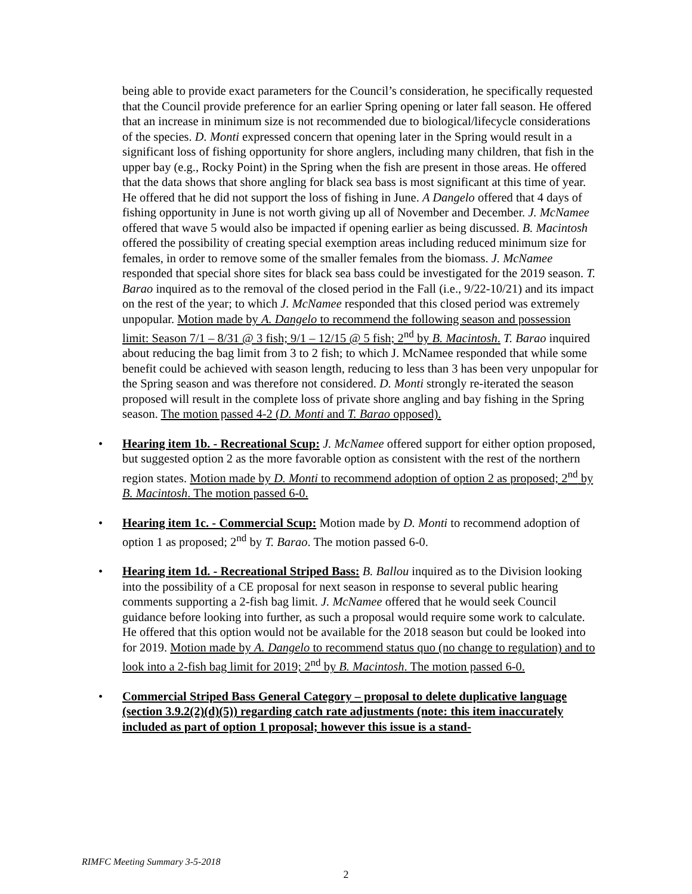being able to provide exact parameters for the Council’s consideration, he specifically requested that the Council provide preference for an earlier Spring opening or later fall season. He offered that an increase in minimum size is not recommended due to biological/lifecycle considerations of the species. D. Monti expressed concern that opening later in the Spring would result in a significant loss of fishing opportunity for shore anglers, including many children, that fish in the upper bay (e.g., Rocky Point) in the Spring when the fish are present in those areas. He offered that the data shows that shore angling for black sea bass is most significant at this time of year. He offered that he did not support the loss of fishing in June. A Dangelo offered that 4 days of fishing opportunity in June is not worth giving up all of November and December. J. McNamee offered that wave 5 would also be impacted if opening earlier as being discussed. B. Macintosh offered the possibility of creating special exemption areas including reduced minimum size for females, in order to remove some of the smaller females from the biomass. J. McNamee responded that special shore sites for black sea bass could be investigated for the 2019 season. T. Barao inquired as to the removal of the closed period in the Fall (i.e., 9/22-10/21) and its impact on the rest of the year; to which J. McNamee responded that this closed period was extremely unpopular. Motion made by A. Dangelo to recommend the following season and possession limit: Season 7/1 – 8/31 @ 3 fish; 9/1 – 12/15 @ 5 fish; 2<sup>nd</sup> by B. Macintosh. T. Barao inquired about reducing the bag limit from 3 to 2 fish; to which J. McNamee responded that while some benefit could be achieved with season length, reducing to less than 3 has been very unpopular for the Spring season and was therefore not considered. D. Monti strongly re-iterated the season proposed will result in the complete loss of private shore angling and bay fishing in the Spring season. The motion passed 4-2 (D. Monti and T. Barao opposed).
• Hearing item 1b. - Recreational Scup: J. McNamee offered support for either option proposed, but suggested option 2 as the more favorable option as consistent with the rest of the northern region states. Motion made by D. Monti to recommend adoption of option 2 as proposed; 2<sup>nd</sup> by B. Macintosh. The motion passed 6-0.
• Hearing item 1c. - Commercial Scup: Motion made by D. Monti to recommend adoption of option 1 as proposed; 2<sup>nd</sup> by T. Barao. The motion passed 6-0.
• Hearing item 1d. - Recreational Striped Bass: B. Ballou inquired as to the Division looking into the possibility of a CE proposal for next season in response to several public hearing comments supporting a 2-fish bag limit. J. McNamee offered that he would seek Council guidance before looking into further, as such a proposal would require some work to calculate. He offered that this option would not be available for the 2018 season but could be looked into for 2019. Motion made by A. Dangelo to recommend status quo (no change to regulation) and to look into a 2-fish bag limit for 2019; 2<sup>nd</sup> by B. Macintosh. The motion passed 6-0.
• Commercial Striped Bass General Category – proposal to delete duplicative language (section 3.9.2(2)(d)(5)) regarding catch rate adjustments (note: this item inaccurately included as part of option 1 proposal; however this issue is a stand-
RIMFC Meeting Summary 3-5-2018
2